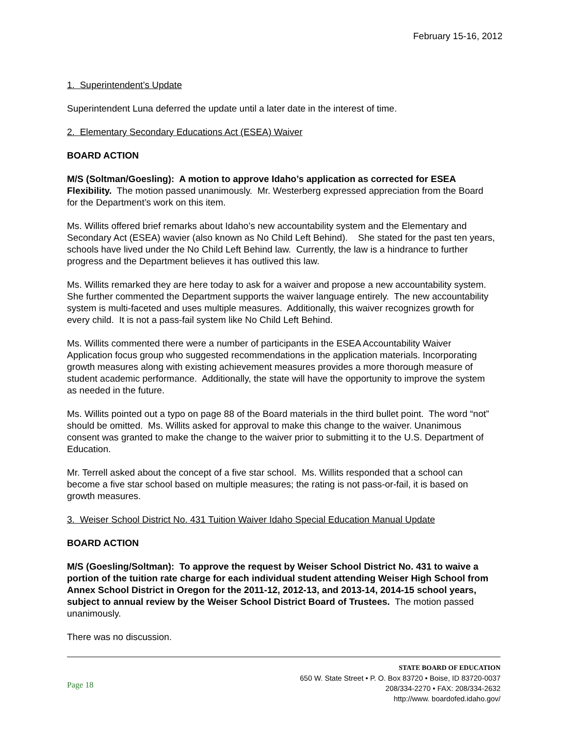February 15-16, 2012
1. Superintendent’s Update
Superintendent Luna deferred the update until a later date in the interest of time.
2. Elementary Secondary Educations Act (ESEA) Waiver
BOARD ACTION
M/S (Soltman/Goesling): A motion to approve Idaho’s application as corrected for ESEA Flexibility. The motion passed unanimously. Mr. Westerberg expressed appreciation from the Board for the Department’s work on this item.
Ms. Willits offered brief remarks about Idaho’s new accountability system and the Elementary and Secondary Act (ESEA) wavier (also known as No Child Left Behind). She stated for the past ten years, schools have lived under the No Child Left Behind law. Currently, the law is a hindrance to further progress and the Department believes it has outlived this law.
Ms. Willits remarked they are here today to ask for a waiver and propose a new accountability system. She further commented the Department supports the waiver language entirely. The new accountability system is multi-faceted and uses multiple measures. Additionally, this waiver recognizes growth for every child. It is not a pass-fail system like No Child Left Behind.
Ms. Willits commented there were a number of participants in the ESEA Accountability Waiver Application focus group who suggested recommendations in the application materials. Incorporating growth measures along with existing achievement measures provides a more thorough measure of student academic performance. Additionally, the state will have the opportunity to improve the system as needed in the future.
Ms. Willits pointed out a typo on page 88 of the Board materials in the third bullet point. The word “not” should be omitted. Ms. Willits asked for approval to make this change to the waiver. Unanimous consent was granted to make the change to the waiver prior to submitting it to the U.S. Department of Education.
Mr. Terrell asked about the concept of a five star school. Ms. Willits responded that a school can become a five star school based on multiple measures; the rating is not pass-or-fail, it is based on growth measures.
3. Weiser School District No. 431 Tuition Waiver Idaho Special Education Manual Update
BOARD ACTION
M/S (Goesling/Soltman): To approve the request by Weiser School District No. 431 to waive a portion of the tuition rate charge for each individual student attending Weiser High School from Annex School District in Oregon for the 2011-12, 2012-13, and 2013-14, 2014-15 school years, subject to annual review by the Weiser School District Board of Trustees. The motion passed unanimously.
There was no discussion.
Page 18
STATE BOARD OF EDUCATION
650 W. State Street • P. O. Box 83720 • Boise, ID 83720-0037
208/334-2270 • FAX: 208/334-2632
http://www. boardofed.idaho.gov/